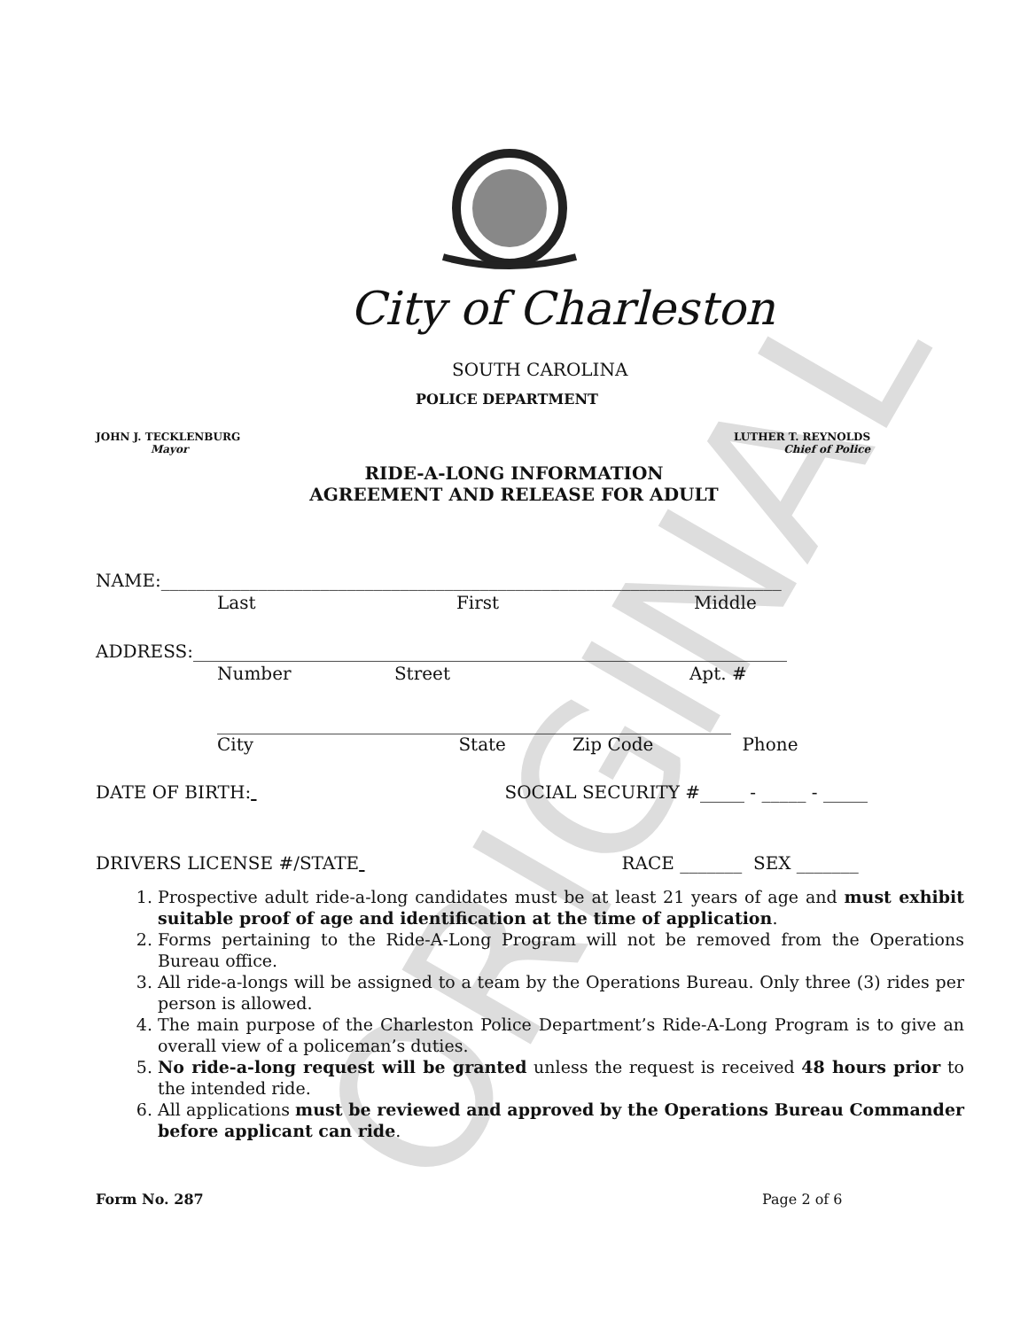ORIGINAL
City of Charleston
SOUTH CAROLINA
POLICE DEPARTMENT
JOHN J. TECKLENBURG
Mayor
LUTHER T. REYNOLDS
Chief of Police
RIDE-A-LONG INFORMATION
AGREEMENT AND RELEASE FOR ADULT
NAME:______________________________________________________________________
Last First Middle
ADDRESS:___________________________________________________________________
Number Street Apt. #
__________________________________________________________
City State Zip Code Phone
DATE OF BIRTH: SOCIAL SECURITY #_____ - _____ - _____
DRIVERS LICENSE #/STATE RACE _______ SEX _______
1. Prospective adult ride-a-long candidates must be at least 21 years of age and must exhibit suitable proof of age and identification at the time of application.
2. Forms pertaining to the Ride-A-Long Program will not be removed from the Operations Bureau office.
3. All ride-a-longs will be assigned to a team by the Operations Bureau. Only three (3) rides per person is allowed.
4. The main purpose of the Charleston Police Department’s Ride-A-Long Program is to give an overall view of a policeman’s duties.
5. No ride-a-long request will be granted unless the request is received 48 hours prior to the intended ride.
6. All applications must be reviewed and approved by the Operations Bureau Commander before applicant can ride.
Form No. 287 Page 2 of 6